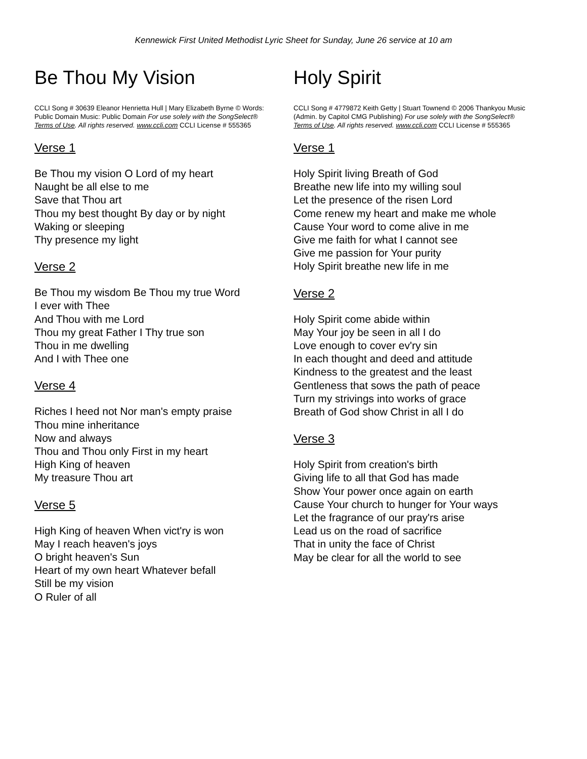Kennewick First United Methodist Lyric Sheet for Sunday, June 26 service at 10 am
Be Thou My Vision
CCLI Song # 30639 Eleanor Henrietta Hull | Mary Elizabeth Byrne © Words: Public Domain Music: Public Domain For use solely with the SongSelect® Terms of Use. All rights reserved. www.ccli.com CCLI License # 555365
Verse 1
Be Thou my vision O Lord of my heart
Naught be all else to me
Save that Thou art
Thou my best thought By day or by night
Waking or sleeping
Thy presence my light
Verse 2
Be Thou my wisdom Be Thou my true Word
I ever with Thee
And Thou with me Lord
Thou my great Father I Thy true son
Thou in me dwelling
And I with Thee one
Verse 4
Riches I heed not Nor man's empty praise
Thou mine inheritance
Now and always
Thou and Thou only First in my heart
High King of heaven
My treasure Thou art
Verse 5
High King of heaven When vict'ry is won
May I reach heaven's joys
O bright heaven's Sun
Heart of my own heart Whatever befall
Still be my vision
O Ruler of all
Holy Spirit
CCLI Song # 4779872 Keith Getty | Stuart Townend © 2006 Thankyou Music (Admin. by Capitol CMG Publishing) For use solely with the SongSelect® Terms of Use. All rights reserved. www.ccli.com CCLI License # 555365
Verse 1
Holy Spirit living Breath of God
Breathe new life into my willing soul
Let the presence of the risen Lord
Come renew my heart and make me whole
Cause Your word to come alive in me
Give me faith for what I cannot see
Give me passion for Your purity
Holy Spirit breathe new life in me
Verse 2
Holy Spirit come abide within
May Your joy be seen in all I do
Love enough to cover ev'ry sin
In each thought and deed and attitude
Kindness to the greatest and the least
Gentleness that sows the path of peace
Turn my strivings into works of grace
Breath of God show Christ in all I do
Verse 3
Holy Spirit from creation's birth
Giving life to all that God has made
Show Your power once again on earth
Cause Your church to hunger for Your ways
Let the fragrance of our pray'rs arise
Lead us on the road of sacrifice
That in unity the face of Christ
May be clear for all the world to see